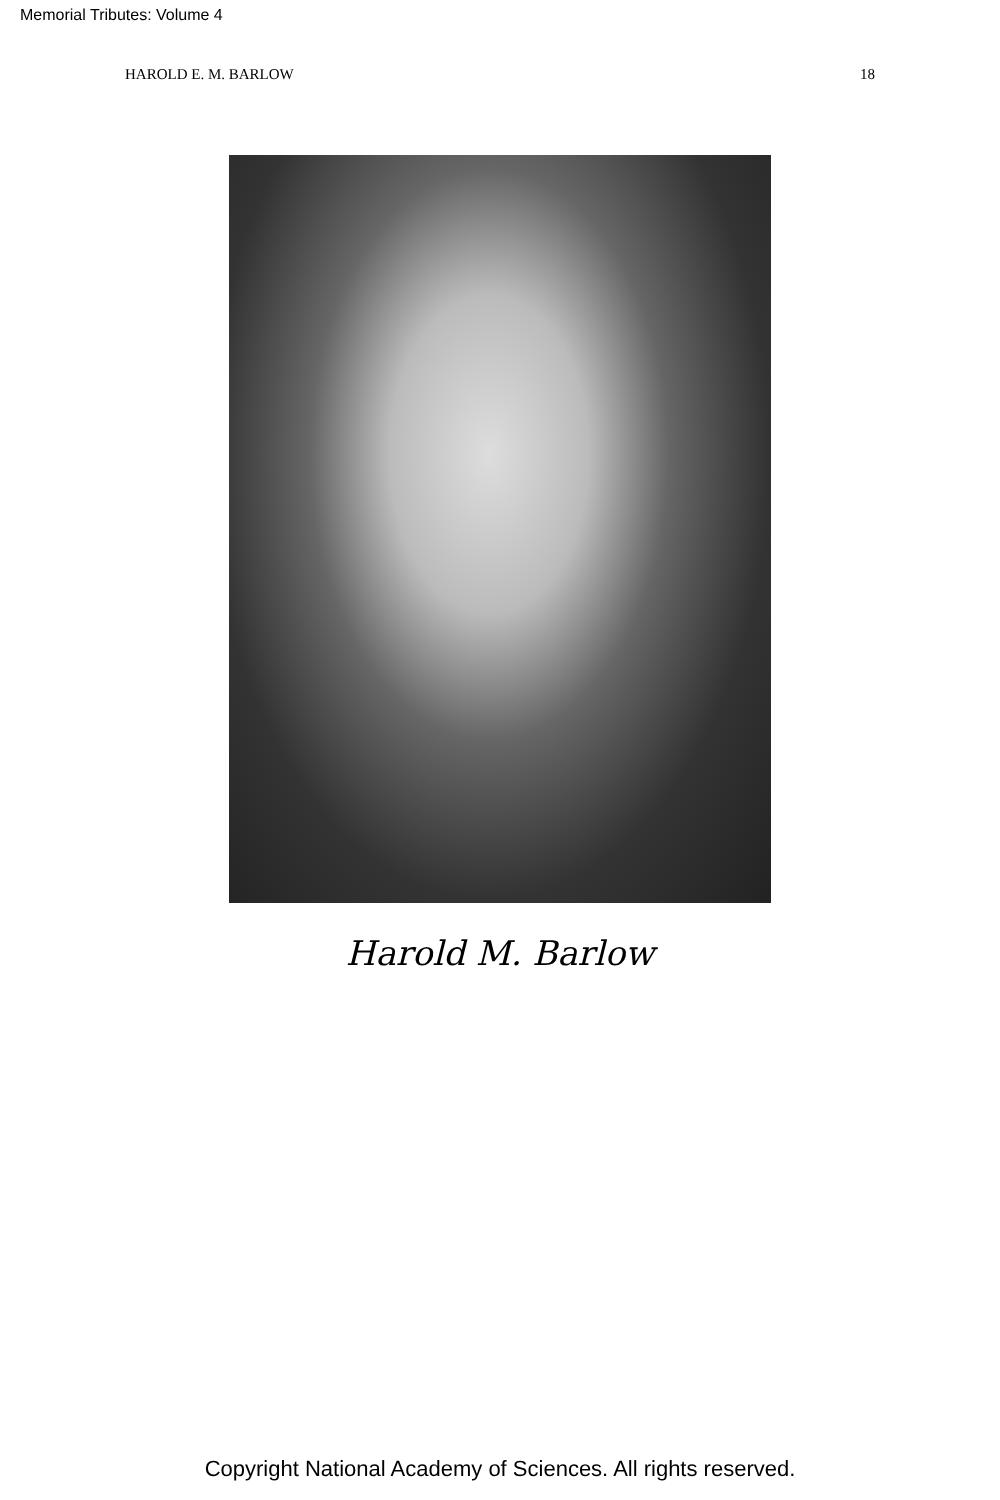Memorial Tributes: Volume 4
HAROLD E. M. BARLOW 18
Harold M. Barlow
Copyright National Academy of Sciences. All rights reserved.